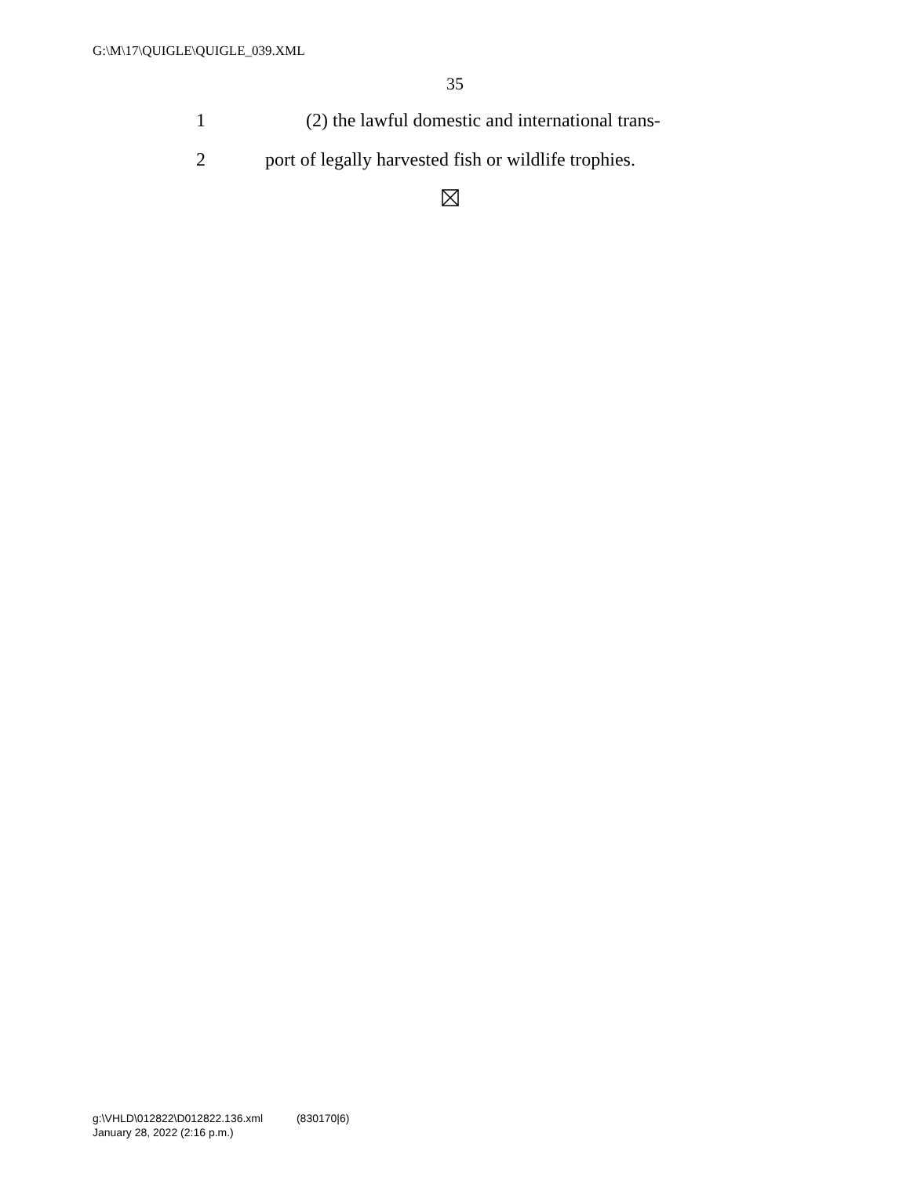G:\M\17\QUIGLE\QUIGLE_039.XML
35
1
(2) the lawful domestic and international trans-
2
port of legally harvested fish or wildlife trophies.
g:\VHLD\012822\D012822.136.xml (830170|6)
January 28, 2022 (2:16 p.m.)